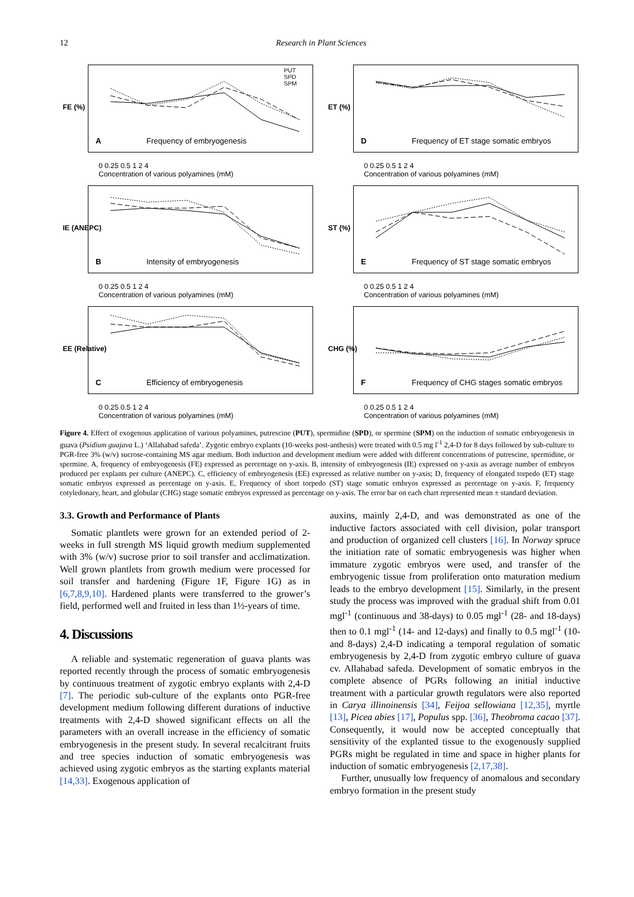12 Research in Plant Sciences
FE (%)
A Frequency of embryogenesis
0 0.25 0.5 1 2 4
Concentration of various polyamines (mM)
PUT
SPD
SPM
ET (%)
D
Frequency of ET stage somatic embryos
0 0.25 0.5 1 2 4
Concentration of various polyamines (mM)
IE (ANEPC)
B Intensity of embryogenesis
0 0.25 0.5 1 2 4
Concentration of various polyamines (mM)
ST (%)
E
Frequency of ST stage somatic embryos
0 0.25 0.5 1 2 4
Concentration of various polyamines (mM)
EE (Relative)
C Efficiency of embryogenesis
0 0.25 0.5 1 2 4
Concentration of various polyamines (mM)
CHG (%)
F
Frequency of CHG stages somatic embryos
0 0.25 0.5 1 2 4
Concentration of various polyamines (mM)
Figure 4. Effect of exogenous application of various polyamines, putrescine (PUT), spermidine (SPD), or spermine (SPM) on the induction of somatic embryogenesis in guava (Psidium guajava L.) ‘Allahabad safeda’. Zygotic embryo explants (10-weeks post-anthesis) were treated with 0.5 mg l<sup>-1</sup> 2,4-D for 8 days followed by sub-culture to PGR-free 3% (w/v) sucrose-containing MS agar medium. Both induction and development medium were added with different concentrations of putrescine, spermidine, or spermine. A, frequency of embryogenesis (FE) expressed as percentage on y-axis. B, intensity of embryogenesis (IE) expressed on y-axis as average number of embryos produced per explants per culture (ANEPC). C, efficiency of embryogenesis (EE) expressed as relative number on y-axis; D, frequency of elongated torpedo (ET) stage somatic embryos expressed as percentage on y-axis. E, Frequency of short torpedo (ST) stage somatic embryos expressed as percentage on y-axis. F, frequency cotyledonary, heart, and globular (CHG) stage somatic embryos expressed as percentage on y-axis. The error bar on each chart represented mean ± standard deviation.
3.3. Growth and Performance of Plants
Somatic plantlets were grown for an extended period of 2-weeks in full strength MS liquid growth medium supplemented with 3% (w/v) sucrose prior to soil transfer and acclimatization. Well grown plantlets from growth medium were processed for soil transfer and hardening (Figure 1F, Figure 1G) as in [6,7,8,9,10]. Hardened plants were transferred to the grower’s field, performed well and fruited in less than 1½-years of time.
4. Discussions
A reliable and systematic regeneration of guava plants was reported recently through the process of somatic embryogenesis by continuous treatment of zygotic embryo explants with 2,4-D [7]. The periodic sub-culture of the explants onto PGR-free development medium following different durations of inductive treatments with 2,4-D showed significant effects on all the parameters with an overall increase in the efficiency of somatic embryogenesis in the present study. In several recalcitrant fruits and tree species induction of somatic embryogenesis was achieved using zygotic embryos as the starting explants material [14,33]. Exogenous application of
auxins, mainly 2,4-D, and was demonstrated as one of the inductive factors associated with cell division, polar transport and production of organized cell clusters [16]. In Norway spruce the initiation rate of somatic embryogenesis was higher when immature zygotic embryos were used, and transfer of the embryogenic tissue from proliferation onto maturation medium leads to the embryo development [15]. Similarly, in the present study the process was improved with the gradual shift from 0.01 mgl<sup>-1</sup> (continuous and 38-days) to 0.05 mgl<sup>-1</sup> (28- and 18-days) then to 0.1 mgl<sup>-1</sup> (14- and 12-days) and finally to 0.5 mgl<sup>-1</sup> (10- and 8-days) 2,4-D indicating a temporal regulation of somatic embryogenesis by 2,4-D from zygotic embryo culture of guava cv. Allahabad safeda. Development of somatic embryos in the complete absence of PGRs following an initial inductive treatment with a particular growth regulators were also reported in Carya illinoinensis [34], Feijoa sellowiana [12,35], myrtle [13], Picea abies [17], Populus spp. [36], Theobroma cacao [37]. Consequently, it would now be accepted conceptually that sensitivity of the explanted tissue to the exogenously supplied PGRs might be regulated in time and space in higher plants for induction of somatic embryogenesis [2,17,38].
Further, unusually low frequency of anomalous and secondary embryo formation in the present study